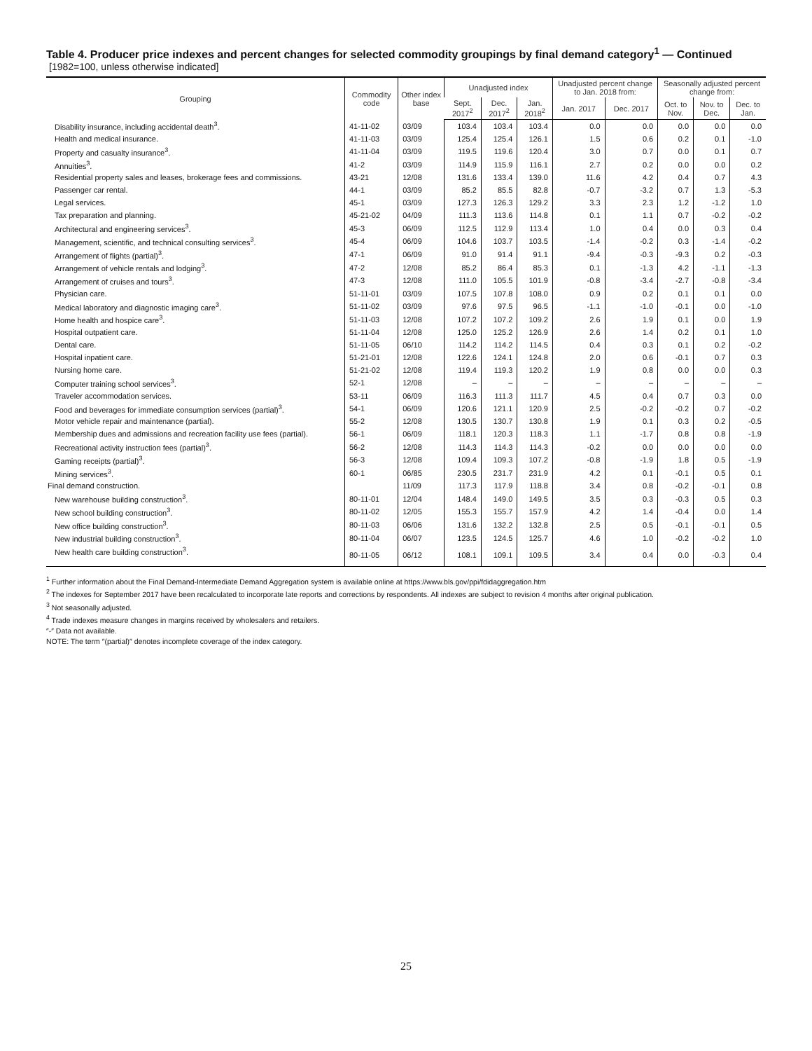Table 4. Producer price indexes and percent changes for selected commodity groupings by final demand category<sup>1</sup> — Continued
[1982=100, unless otherwise indicated]
| Grouping | Commodity code | Other index base | Unadjusted index | | | Unadjusted percent change to Jan. 2018 from: | | Seasonally adjusted percent change from: | | |
| --- | --- | --- | --- | --- | --- | --- | --- | --- | --- | --- |
| | | | Sept. 2017<sup>2</sup> | Dec. 2017<sup>2</sup> | Jan. 2018<sup>2</sup> | Jan. 2017 | Dec. 2017 | Oct. to Nov. | Nov. to Dec. | Dec. to Jan. |
| Disability insurance, including accidental death<sup>3</sup>. | 41-11-02 | 03/09 | 103.4 | 103.4 | 103.4 | 0.0 | 0.0 | 0.0 | 0.0 | 0.0 |
| Health and medical insurance. | 41-11-03 | 03/09 | 125.4 | 125.4 | 126.1 | 1.5 | 0.6 | 0.2 | 0.1 | -1.0 |
| Property and casualty insurance<sup>3</sup>. | 41-11-04 | 03/09 | 119.5 | 119.6 | 120.4 | 3.0 | 0.7 | 0.0 | 0.1 | 0.7 |
| Annuities<sup>3</sup>. | 41-2 | 03/09 | 114.9 | 115.9 | 116.1 | 2.7 | 0.2 | 0.0 | 0.0 | 0.2 |
| Residential property sales and leases, brokerage fees and commissions. | 43-21 | 12/08 | 131.6 | 133.4 | 139.0 | 11.6 | 4.2 | 0.4 | 0.7 | 4.3 |
| Passenger car rental. | 44-1 | 03/09 | 85.2 | 85.5 | 82.8 | -0.7 | -3.2 | 0.7 | 1.3 | -5.3 |
| Legal services. | 45-1 | 03/09 | 127.3 | 126.3 | 129.2 | 3.3 | 2.3 | 1.2 | -1.2 | 1.0 |
| Tax preparation and planning. | 45-21-02 | 04/09 | 111.3 | 113.6 | 114.8 | 0.1 | 1.1 | 0.7 | -0.2 | -0.2 |
| Architectural and engineering services<sup>3</sup>. | 45-3 | 06/09 | 112.5 | 112.9 | 113.4 | 1.0 | 0.4 | 0.0 | 0.3 | 0.4 |
| Management, scientific, and technical consulting services<sup>3</sup>. | 45-4 | 06/09 | 104.6 | 103.7 | 103.5 | -1.4 | -0.2 | 0.3 | -1.4 | -0.2 |
| Arrangement of flights (partial)<sup>3</sup>. | 47-1 | 06/09 | 91.0 | 91.4 | 91.1 | -9.4 | -0.3 | -9.3 | 0.2 | -0.3 |
| Arrangement of vehicle rentals and lodging<sup>3</sup>. | 47-2 | 12/08 | 85.2 | 86.4 | 85.3 | 0.1 | -1.3 | 4.2 | -1.1 | -1.3 |
| Arrangement of cruises and tours<sup>3</sup>. | 47-3 | 12/08 | 111.0 | 105.5 | 101.9 | -0.8 | -3.4 | -2.7 | -0.8 | -3.4 |
| Physician care. | 51-11-01 | 03/09 | 107.5 | 107.8 | 108.0 | 0.9 | 0.2 | 0.1 | 0.1 | 0.0 |
| Medical laboratory and diagnostic imaging care<sup>3</sup>. | 51-11-02 | 03/09 | 97.6 | 97.5 | 96.5 | -1.1 | -1.0 | -0.1 | 0.0 | -1.0 |
| Home health and hospice care<sup>3</sup>. | 51-11-03 | 12/08 | 107.2 | 107.2 | 109.2 | 2.6 | 1.9 | 0.1 | 0.0 | 1.9 |
| Hospital outpatient care. | 51-11-04 | 12/08 | 125.0 | 125.2 | 126.9 | 2.6 | 1.4 | 0.2 | 0.1 | 1.0 |
| Dental care. | 51-11-05 | 06/10 | 114.2 | 114.2 | 114.5 | 0.4 | 0.3 | 0.1 | 0.2 | -0.2 |
| Hospital inpatient care. | 51-21-01 | 12/08 | 122.6 | 124.1 | 124.8 | 2.0 | 0.6 | -0.1 | 0.7 | 0.3 |
| Nursing home care. | 51-21-02 | 12/08 | 119.4 | 119.3 | 120.2 | 1.9 | 0.8 | 0.0 | 0.0 | 0.3 |
| Computer training school services<sup>3</sup>. | 52-1 | 12/08 | – | – | – | – | – | – | – | – |
| Traveler accommodation services. | 53-11 | 06/09 | 116.3 | 111.3 | 111.7 | 4.5 | 0.4 | 0.7 | 0.3 | 0.0 |
| Food and beverages for immediate consumption services (partial)<sup>3</sup>. | 54-1 | 06/09 | 120.6 | 121.1 | 120.9 | 2.5 | -0.2 | -0.2 | 0.7 | -0.2 |
| Motor vehicle repair and maintenance (partial). | 55-2 | 12/08 | 130.5 | 130.7 | 130.8 | 1.9 | 0.1 | 0.3 | 0.2 | -0.5 |
| Membership dues and admissions and recreation facility use fees (partial). | 56-1 | 06/09 | 118.1 | 120.3 | 118.3 | 1.1 | -1.7 | 0.8 | 0.8 | -1.9 |
| Recreational activity instruction fees (partial)<sup>3</sup>. | 56-2 | 12/08 | 114.3 | 114.3 | 114.3 | -0.2 | 0.0 | 0.0 | 0.0 | 0.0 |
| Gaming receipts (partial)<sup>3</sup>. | 56-3 | 12/08 | 109.4 | 109.3 | 107.2 | -0.8 | -1.9 | 1.8 | 0.5 | -1.9 |
| Mining services<sup>3</sup>. | 60-1 | 06/85 | 230.5 | 231.7 | 231.9 | 4.2 | 0.1 | -0.1 | 0.5 | 0.1 |
| Final demand construction. | | 11/09 | 117.3 | 117.9 | 118.8 | 3.4 | 0.8 | -0.2 | -0.1 | 0.8 |
| New warehouse building construction<sup>3</sup>. | 80-11-01 | 12/04 | 148.4 | 149.0 | 149.5 | 3.5 | 0.3 | -0.3 | 0.5 | 0.3 |
| New school building construction<sup>3</sup>. | 80-11-02 | 12/05 | 155.3 | 155.7 | 157.9 | 4.2 | 1.4 | -0.4 | 0.0 | 1.4 |
| New office building construction<sup>3</sup>. | 80-11-03 | 06/06 | 131.6 | 132.2 | 132.8 | 2.5 | 0.5 | -0.1 | -0.1 | 0.5 |
| New industrial building construction<sup>3</sup>. | 80-11-04 | 06/07 | 123.5 | 124.5 | 125.7 | 4.6 | 1.0 | -0.2 | -0.2 | 1.0 |
| New health care building construction<sup>3</sup>. | 80-11-05 | 06/12 | 108.1 | 109.1 | 109.5 | 3.4 | 0.4 | 0.0 | -0.3 | 0.4 |
<sup>1</sup> Further information about the Final Demand-Intermediate Demand Aggregation system is available online at https://www.bls.gov/ppi/fdidaggregation.htm
<sup>2</sup> The indexes for September 2017 have been recalculated to incorporate late reports and corrections by respondents. All indexes are subject to revision 4 months after original publication.
<sup>3</sup> Not seasonally adjusted.
<sup>4</sup> Trade indexes measure changes in margins received by wholesalers and retailers.
″-″ Data not available.
NOTE: The term ″(partial)″ denotes incomplete coverage of the index category.
25